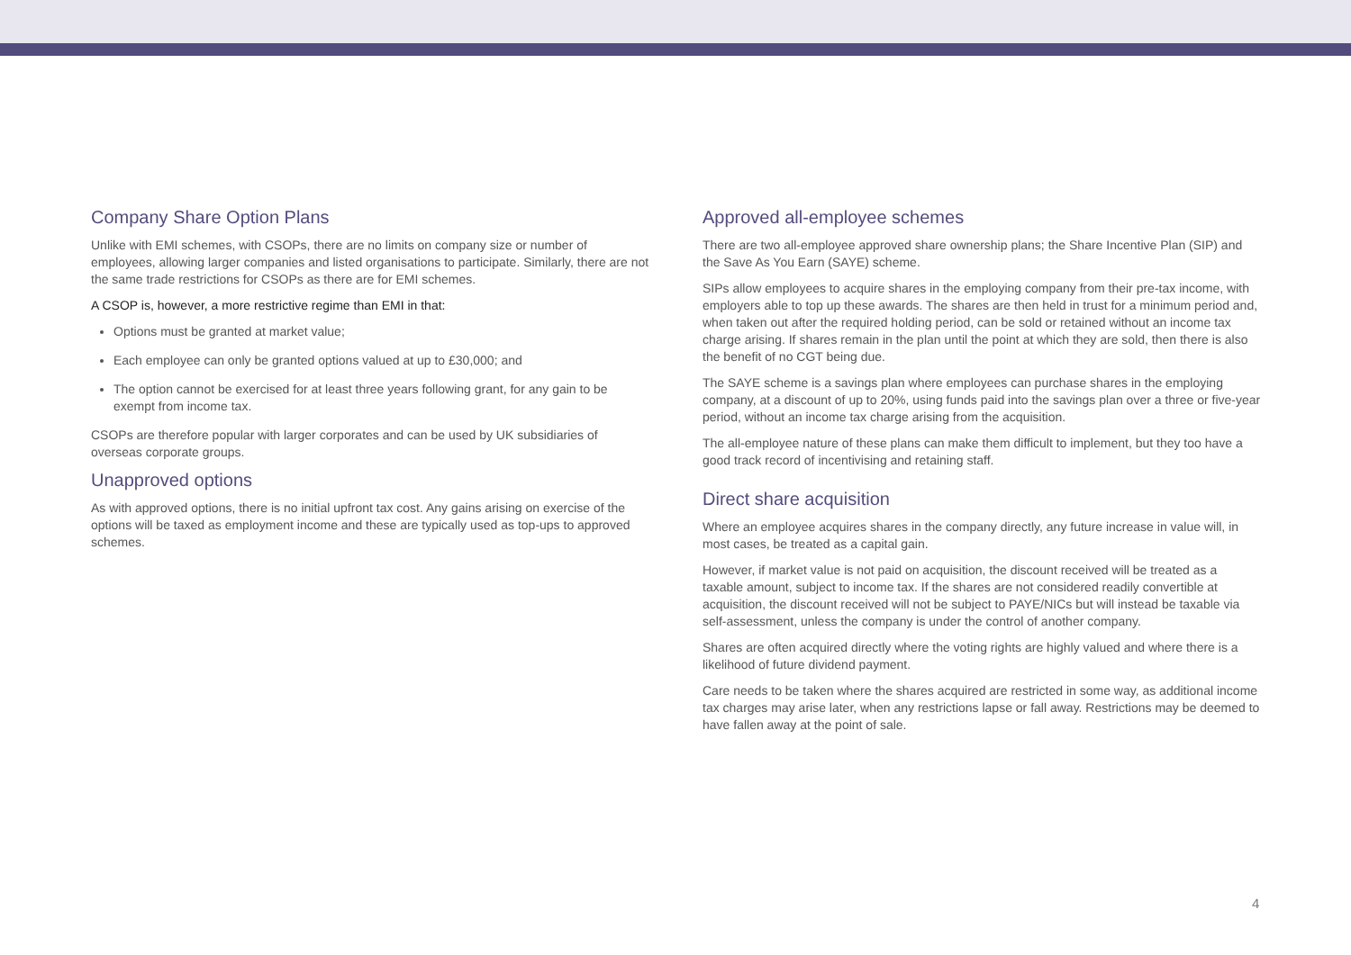Company Share Option Plans
Unlike with EMI schemes, with CSOPs, there are no limits on company size or number of employees, allowing larger companies and listed organisations to participate. Similarly, there are not the same trade restrictions for CSOPs as there are for EMI schemes.
A CSOP is, however, a more restrictive regime than EMI in that:
Options must be granted at market value;
Each employee can only be granted options valued at up to £30,000; and
The option cannot be exercised for at least three years following grant, for any gain to be exempt from income tax.
CSOPs are therefore popular with larger corporates and can be used by UK subsidiaries of overseas corporate groups.
Unapproved options
As with approved options, there is no initial upfront tax cost. Any gains arising on exercise of the options will be taxed as employment income and these are typically used as top-ups to approved schemes.
Approved all-employee schemes
There are two all-employee approved share ownership plans; the Share Incentive Plan (SIP) and the Save As You Earn (SAYE) scheme.
SIPs allow employees to acquire shares in the employing company from their pre-tax income, with employers able to top up these awards. The shares are then held in trust for a minimum period and, when taken out after the required holding period, can be sold or retained without an income tax charge arising. If shares remain in the plan until the point at which they are sold, then there is also the benefit of no CGT being due.
The SAYE scheme is a savings plan where employees can purchase shares in the employing company, at a discount of up to 20%, using funds paid into the savings plan over a three or five-year period, without an income tax charge arising from the acquisition.
The all-employee nature of these plans can make them difficult to implement, but they too have a good track record of incentivising and retaining staff.
Direct share acquisition
Where an employee acquires shares in the company directly, any future increase in value will, in most cases, be treated as a capital gain.
However, if market value is not paid on acquisition, the discount received will be treated as a taxable amount, subject to income tax. If the shares are not considered readily convertible at acquisition, the discount received will not be subject to PAYE/NICs but will instead be taxable via self-assessment, unless the company is under the control of another company.
Shares are often acquired directly where the voting rights are highly valued and where there is a likelihood of future dividend payment.
Care needs to be taken where the shares acquired are restricted in some way, as additional income tax charges may arise later, when any restrictions lapse or fall away. Restrictions may be deemed to have fallen away at the point of sale.
4